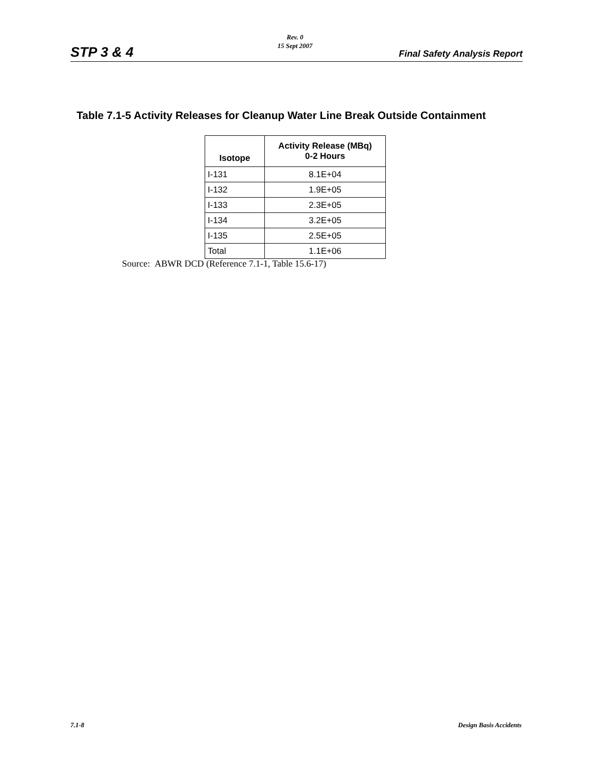STP 3 & 4
Rev. 0
15 Sept 2007
Final Safety Analysis Report
Table 7.1-5 Activity Releases for Cleanup Water Line Break Outside Containment
| Isotope | Activity Release (MBq) 0-2 Hours |
| --- | --- |
| I-131 | 8.1E+04 |
| I-132 | 1.9E+05 |
| I-133 | 2.3E+05 |
| I-134 | 3.2E+05 |
| I-135 | 2.5E+05 |
| Total | 1.1E+06 |
Source: ABWR DCD (Reference 7.1-1, Table 15.6-17)
7.1-8 Design Basis Accidents